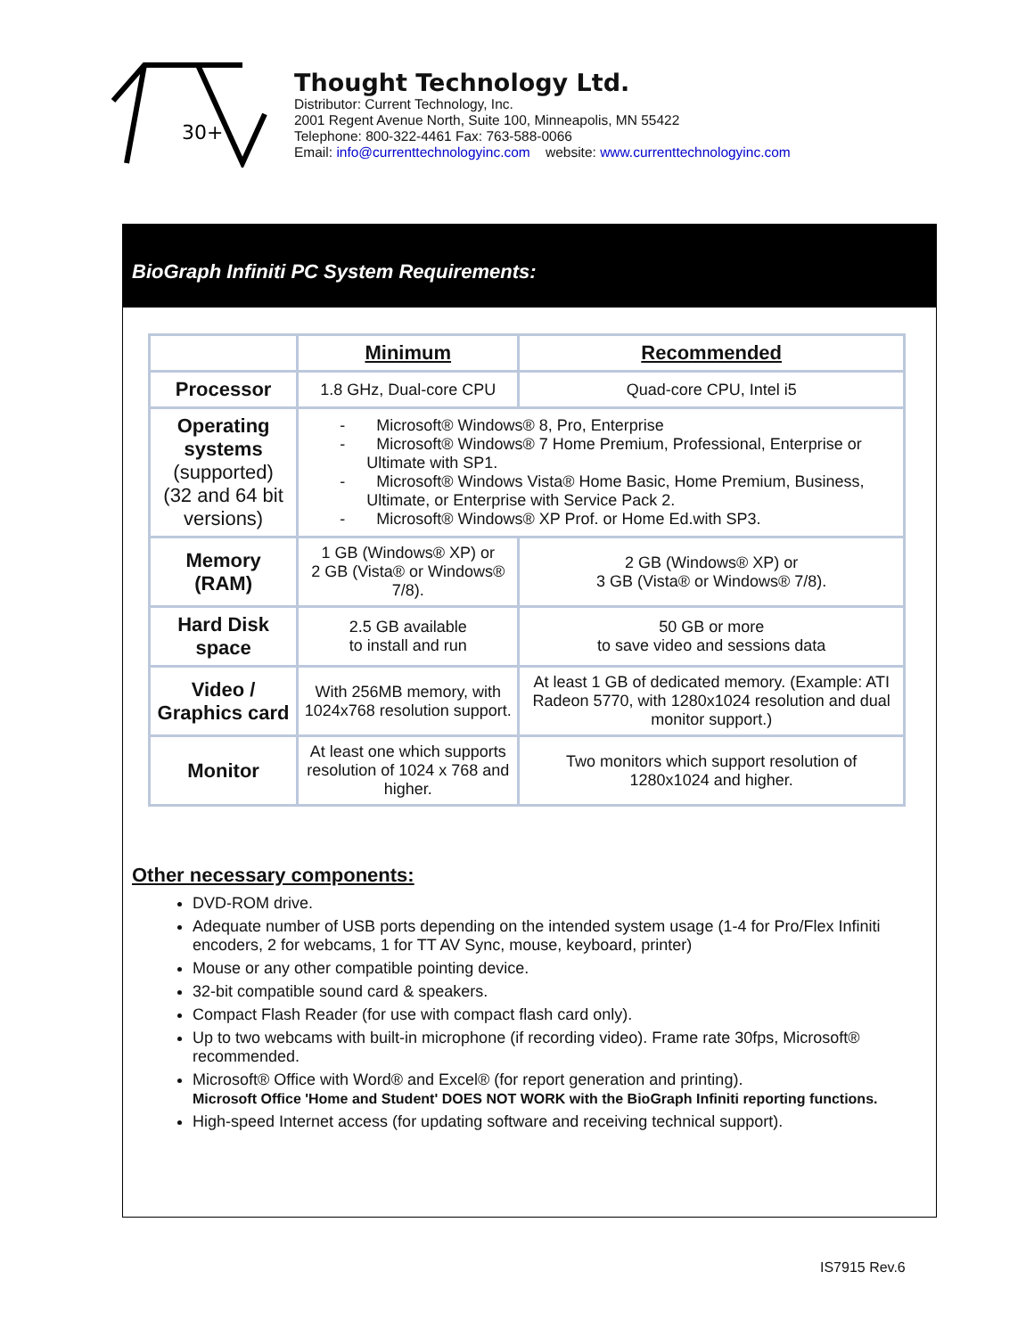30+
Thought Technology Ltd.
Distributor: Current Technology, Inc.
2001 Regent Avenue North, Suite 100, Minneapolis, MN 55422
Telephone: 800-322-4461 Fax: 763-588-0066
Email: info@currenttechnologyinc.com website: www.currenttechnologyinc.com
BioGraph Infiniti PC System Requirements:
| | Minimum | Recommended |
| --- | --- | --- |
| Processor | 1.8 GHz, Dual-core CPU | Quad-core CPU, Intel i5 |
| Operating systems (supported) (32 and 64 bit versions) | - Microsoft® Windows® 8, Pro, Enterprise - Microsoft® Windows® 7 Home Premium, Professional, Enterprise or Ultimate with SP1. - Microsoft® Windows Vista® Home Basic, Home Premium, Business, Ultimate, or Enterprise with Service Pack 2. - Microsoft® Windows® XP Prof. or Home Ed.with SP3. | |
| Memory (RAM) | 1 GB (Windows® XP) or 2 GB (Vista® or Windows® 7/8). | 2 GB (Windows® XP) or 3 GB (Vista® or Windows® 7/8). |
| Hard Disk space | 2.5 GB available to install and run | 50 GB or more to save video and sessions data |
| Video / Graphics card | With 256MB memory, with 1024x768 resolution support. | At least 1 GB of dedicated memory. (Example: ATI Radeon 5770, with 1280x1024 resolution and dual monitor support.) |
| Monitor | At least one which supports resolution of 1024 x 768 and higher. | Two monitors which support resolution of 1280x1024 and higher. |
Other necessary components:
DVD-ROM drive.
Adequate number of USB ports depending on the intended system usage (1-4 for Pro/Flex Infiniti encoders, 2 for webcams, 1 for TT AV Sync, mouse, keyboard, printer)
Mouse or any other compatible pointing device.
32-bit compatible sound card & speakers.
Compact Flash Reader (for use with compact flash card only).
Up to two webcams with built-in microphone (if recording video). Frame rate 30fps, Microsoft® recommended.
Microsoft® Office with Word® and Excel® (for report generation and printing).
Microsoft Office 'Home and Student' DOES NOT WORK with the BioGraph Infiniti reporting functions.
High-speed Internet access (for updating software and receiving technical support).
IS7915 Rev.6